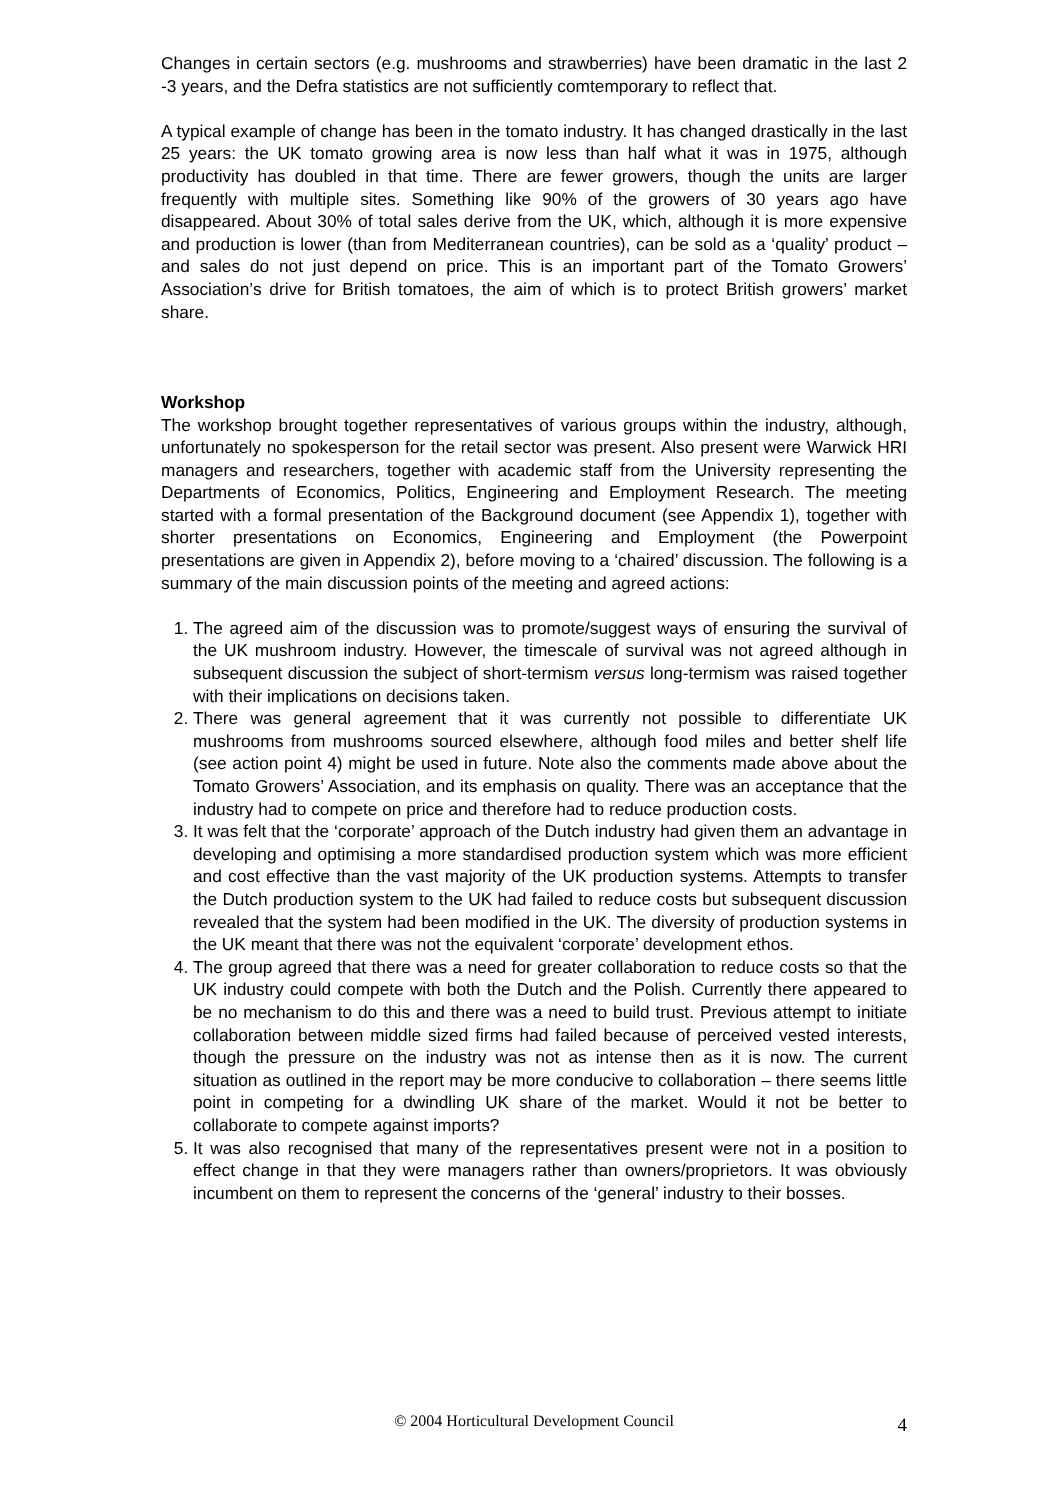Changes in certain sectors (e.g. mushrooms and strawberries) have been dramatic in the last 2 -3 years, and the Defra statistics are not sufficiently comtemporary to reflect that.
A typical example of change has been in the tomato industry. It has changed drastically in the last 25 years: the UK tomato growing area is now less than half what it was in 1975, although productivity has doubled in that time. There are fewer growers, though the units are larger frequently with multiple sites. Something like 90% of the growers of 30 years ago have disappeared. About 30% of total sales derive from the UK, which, although it is more expensive and production is lower (than from Mediterranean countries), can be sold as a ‘quality’ product – and sales do not just depend on price. This is an important part of the Tomato Growers’ Association’s drive for British tomatoes, the aim of which is to protect British growers’ market share.
Workshop
The workshop brought together representatives of various groups within the industry, although, unfortunately no spokesperson for the retail sector was present. Also present were Warwick HRI managers and researchers, together with academic staff from the University representing the Departments of Economics, Politics, Engineering and Employment Research. The meeting started with a formal presentation of the Background document (see Appendix 1), together with shorter presentations on Economics, Engineering and Employment (the Powerpoint presentations are given in Appendix 2), before moving to a ‘chaired’ discussion. The following is a summary of the main discussion points of the meeting and agreed actions:
1. The agreed aim of the discussion was to promote/suggest ways of ensuring the survival of the UK mushroom industry. However, the timescale of survival was not agreed although in subsequent discussion the subject of short-termism versus long-termism was raised together with their implications on decisions taken.
2. There was general agreement that it was currently not possible to differentiate UK mushrooms from mushrooms sourced elsewhere, although food miles and better shelf life (see action point 4) might be used in future. Note also the comments made above about the Tomato Growers’ Association, and its emphasis on quality. There was an acceptance that the industry had to compete on price and therefore had to reduce production costs.
3. It was felt that the ‘corporate’ approach of the Dutch industry had given them an advantage in developing and optimising a more standardised production system which was more efficient and cost effective than the vast majority of the UK production systems. Attempts to transfer the Dutch production system to the UK had failed to reduce costs but subsequent discussion revealed that the system had been modified in the UK. The diversity of production systems in the UK meant that there was not the equivalent ‘corporate’ development ethos.
4. The group agreed that there was a need for greater collaboration to reduce costs so that the UK industry could compete with both the Dutch and the Polish. Currently there appeared to be no mechanism to do this and there was a need to build trust. Previous attempt to initiate collaboration between middle sized firms had failed because of perceived vested interests, though the pressure on the industry was not as intense then as it is now. The current situation as outlined in the report may be more conducive to collaboration – there seems little point in competing for a dwindling UK share of the market. Would it not be better to collaborate to compete against imports?
5. It was also recognised that many of the representatives present were not in a position to effect change in that they were managers rather than owners/proprietors. It was obviously incumbent on them to represent the concerns of the ‘general’ industry to their bosses.
© 2004 Horticultural Development Council
4